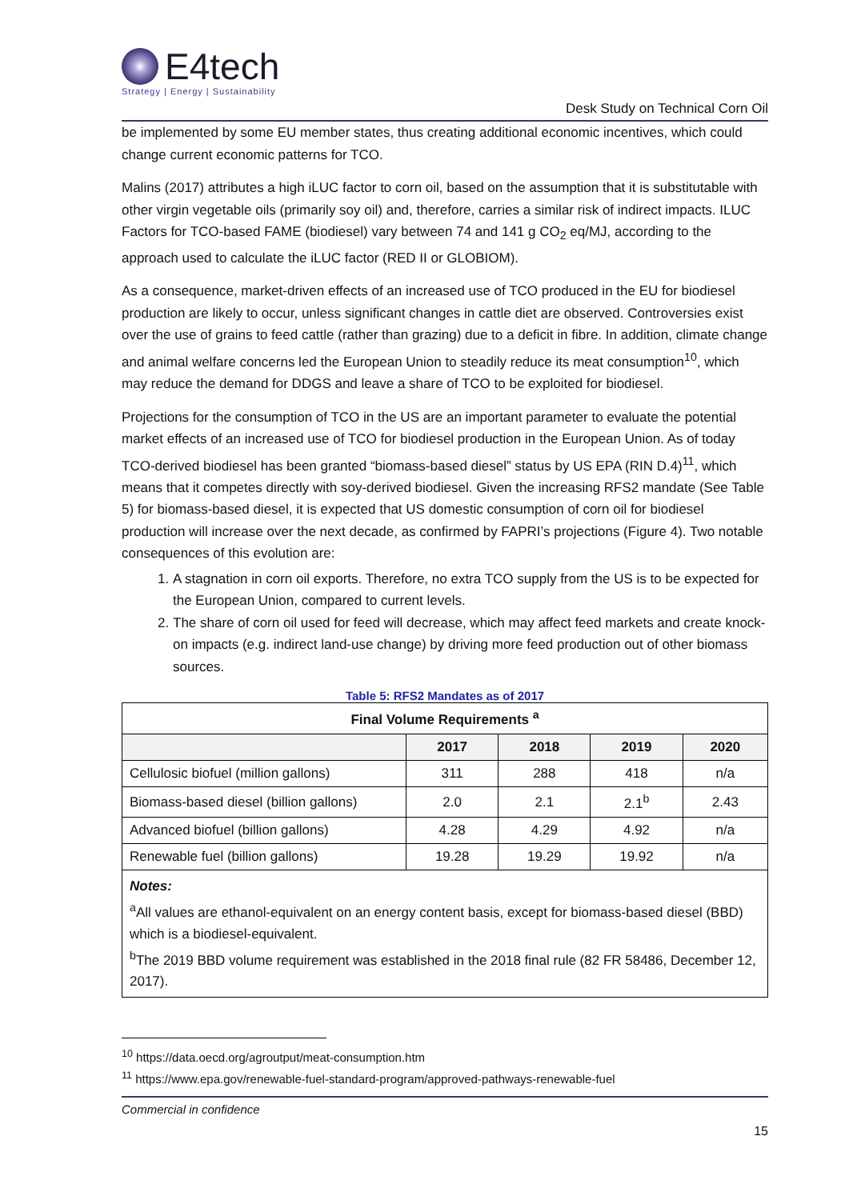E4tech
Strategy | Energy | Sustainability
Desk Study on Technical Corn Oil
be implemented by some EU member states, thus creating additional economic incentives, which could change current economic patterns for TCO.
Malins (2017) attributes a high iLUC factor to corn oil, based on the assumption that it is substitutable with other virgin vegetable oils (primarily soy oil) and, therefore, carries a similar risk of indirect impacts. ILUC Factors for TCO-based FAME (biodiesel) vary between 74 and 141 g CO<sub>2</sub> eq/MJ, according to the approach used to calculate the iLUC factor (RED II or GLOBIOM).
As a consequence, market-driven effects of an increased use of TCO produced in the EU for biodiesel production are likely to occur, unless significant changes in cattle diet are observed. Controversies exist over the use of grains to feed cattle (rather than grazing) due to a deficit in fibre. In addition, climate change and animal welfare concerns led the European Union to steadily reduce its meat consumption<sup>10</sup>, which may reduce the demand for DDGS and leave a share of TCO to be exploited for biodiesel.
Projections for the consumption of TCO in the US are an important parameter to evaluate the potential market effects of an increased use of TCO for biodiesel production in the European Union. As of today TCO-derived biodiesel has been granted “biomass-based diesel” status by US EPA (RIN D.4)<sup>11</sup>, which means that it competes directly with soy-derived biodiesel. Given the increasing RFS2 mandate (See Table 5) for biomass-based diesel, it is expected that US domestic consumption of corn oil for biodiesel production will increase over the next decade, as confirmed by FAPRI’s projections (Figure 4). Two notable consequences of this evolution are:
1. A stagnation in corn oil exports. Therefore, no extra TCO supply from the US is to be expected for the European Union, compared to current levels.
2. The share of corn oil used for feed will decrease, which may affect feed markets and create knock-on impacts (e.g. indirect land-use change) by driving more feed production out of other biomass sources.
Table 5: RFS2 Mandates as of 2017
| Final Volume Requirements <sup>a</sup> | | | | |
| --- | --- | --- | --- | --- |
| | 2017 | 2018 | 2019 | 2020 |
| Cellulosic biofuel (million gallons) | 311 | 288 | 418 | n/a |
| Biomass-based diesel (billion gallons) | 2.0 | 2.1 | 2.1<sup>b</sup> | 2.43 |
| Advanced biofuel (billion gallons) | 4.28 | 4.29 | 4.92 | n/a |
| Renewable fuel (billion gallons) | 19.28 | 19.29 | 19.92 | n/a |
| Notes: <sup>a</sup> All values are ethanol-equivalent on an energy content basis, except for biomass-based diesel (BBD) which is a biodiesel-equivalent. <sup>b</sup> The 2019 BBD volume requirement was established in the 2018 final rule (82 FR 58486, December 12, 2017). | | | | |
<sup>10</sup> https://data.oecd.org/agroutput/meat-consumption.htm
<sup>11</sup> https://www.epa.gov/renewable-fuel-standard-program/approved-pathways-renewable-fuel
Commercial in confidence
15